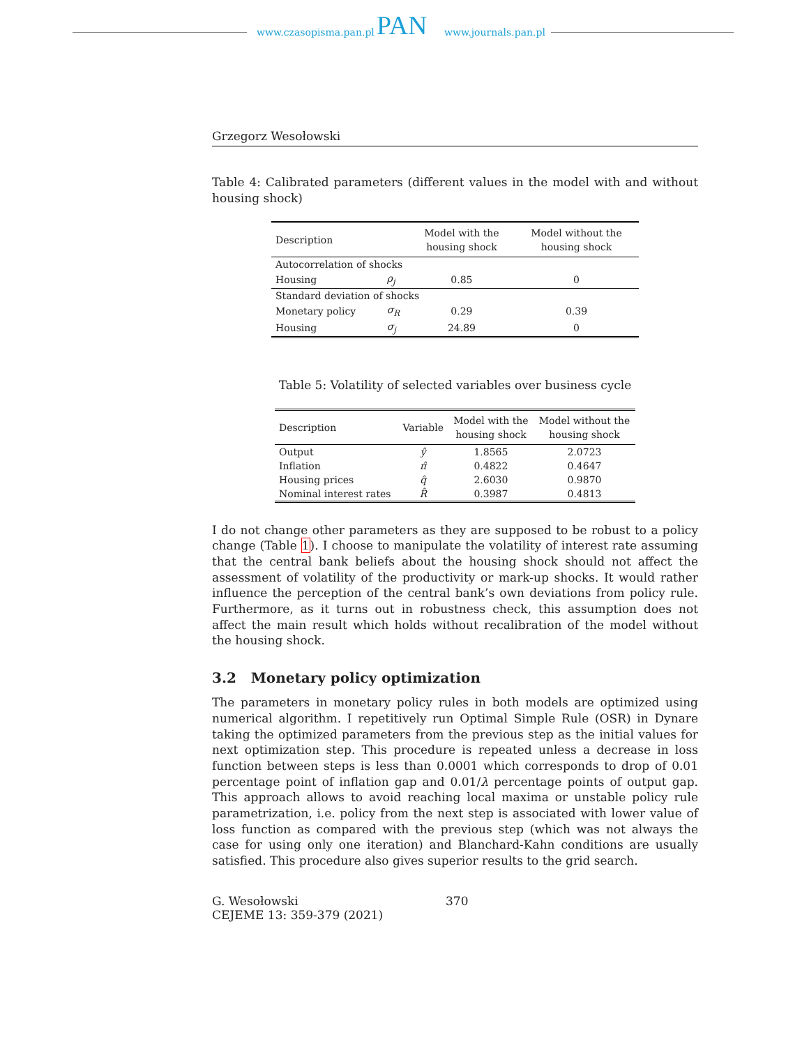www.czasopisma.pan.pl PAN www.journals.pan.pl
Grzegorz Wesołowski
Table 4: Calibrated parameters (different values in the model with and without housing shock)
| Description | | Model with the housing shock | Model without the housing shock |
| --- | --- | --- | --- |
| Autocorrelation of shocks | | | |
| Housing | ρ<sub>j</sub> | 0.85 | 0 |
| Standard deviation of shocks | | | |
| Monetary policy | σ<sub>R</sub> | 0.29 | 0.39 |
| Housing | σ<sub>j</sub> | 24.89 | 0 |
Table 5: Volatility of selected variables over business cycle
| Description | Variable | Model with the housing shock | Model without the housing shock |
| --- | --- | --- | --- |
| Output | ŷ | 1.8565 | 2.0723 |
| Inflation | π̂ | 0.4822 | 0.4647 |
| Housing prices | q̂ | 2.6030 | 0.9870 |
| Nominal interest rates | R̂ | 0.3987 | 0.4813 |
I do not change other parameters as they are supposed to be robust to a policy change (Table 1). I choose to manipulate the volatility of interest rate assuming that the central bank beliefs about the housing shock should not affect the assessment of volatility of the productivity or mark-up shocks. It would rather influence the perception of the central bank’s own deviations from policy rule. Furthermore, as it turns out in robustness check, this assumption does not affect the main result which holds without recalibration of the model without the housing shock.
3.2 Monetary policy optimization
The parameters in monetary policy rules in both models are optimized using numerical algorithm. I repetitively run Optimal Simple Rule (OSR) in Dynare taking the optimized parameters from the previous step as the initial values for next optimization step. This procedure is repeated unless a decrease in loss function between steps is less than 0.0001 which corresponds to drop of 0.01 percentage point of inflation gap and 0.01/λ percentage points of output gap. This approach allows to avoid reaching local maxima or unstable policy rule parametrization, i.e. policy from the next step is associated with lower value of loss function as compared with the previous step (which was not always the case for using only one iteration) and Blanchard-Kahn conditions are usually satisfied. This procedure also gives superior results to the grid search.
G. Wesołowski
CEJEME 13: 359-379 (2021)
370